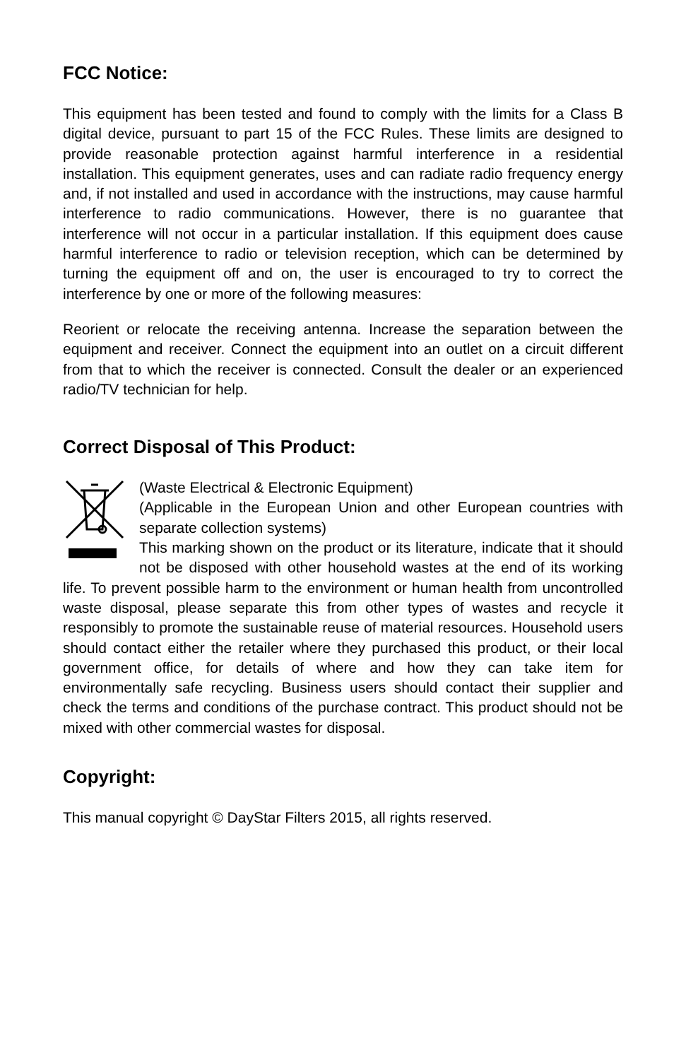FCC Notice:
This equipment has been tested and found to comply with the limits for a Class B digital device, pursuant to part 15 of the FCC Rules. These limits are designed to provide reasonable protection against harmful interference in a residential installation. This equipment generates, uses and can radiate radio frequency energy and, if not installed and used in accordance with the instructions, may cause harmful interference to radio communications. However, there is no guarantee that interference will not occur in a particular installation. If this equipment does cause harmful interference to radio or television reception, which can be determined by turning the equipment off and on, the user is encouraged to try to correct the interference by one or more of the following measures:
Reorient or relocate the receiving antenna. Increase the separation between the equipment and receiver. Connect the equipment into an outlet on a circuit different from that to which the receiver is connected. Consult the dealer or an experienced radio/TV technician for help.
Correct Disposal of This Product:
(Waste Electrical & Electronic Equipment)
(Applicable in the European Union and other European countries with separate collection systems)
This marking shown on the product or its literature, indicate that it should not be disposed with other household wastes at the end of its working life. To prevent possible harm to the environment or human health from uncontrolled waste disposal, please separate this from other types of wastes and recycle it responsibly to promote the sustainable reuse of material resources. Household users should contact either the retailer where they purchased this product, or their local government office, for details of where and how they can take item for environmentally safe recycling. Business users should contact their supplier and check the terms and conditions of the purchase contract. This product should not be mixed with other commercial wastes for disposal.
Copyright:
This manual copyright © DayStar Filters 2015, all rights reserved.